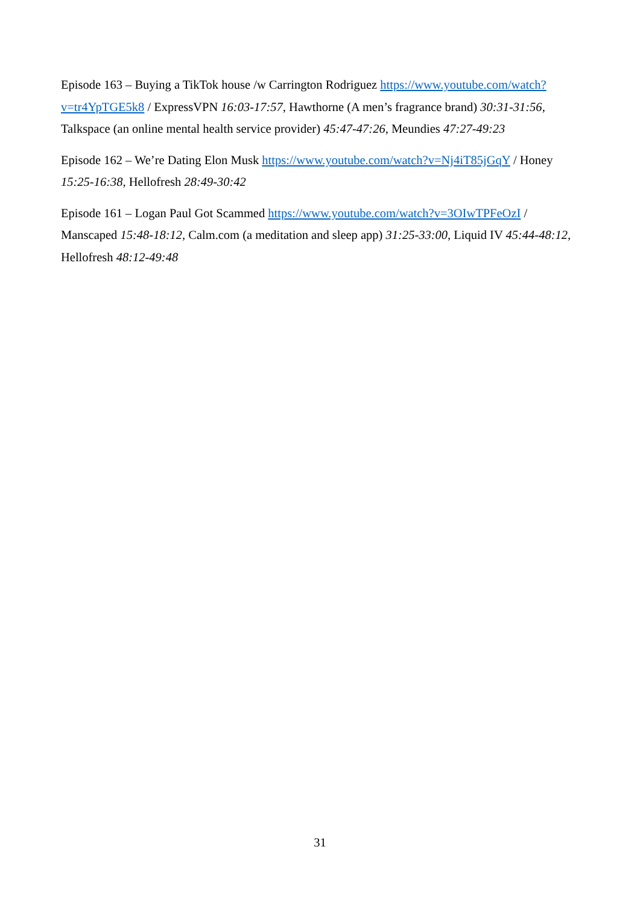Episode 163 – Buying a TikTok house /w Carrington Rodriguez https://www.youtube.com/watch?v=tr4YpTGE5k8 / ExpressVPN 16:03-17:57, Hawthorne (A men’s fragrance brand) 30:31-31:56, Talkspace (an online mental health service provider) 45:47-47:26, Meundies 47:27-49:23
Episode 162 – We’re Dating Elon Musk https://www.youtube.com/watch?v=Nj4iT85jGqY / Honey 15:25-16:38, Hellofresh 28:49-30:42
Episode 161 – Logan Paul Got Scammed https://www.youtube.com/watch?v=3OIwTPFeOzI / Manscaped 15:48-18:12, Calm.com (a meditation and sleep app) 31:25-33:00, Liquid IV 45:44-48:12, Hellofresh 48:12-49:48
31